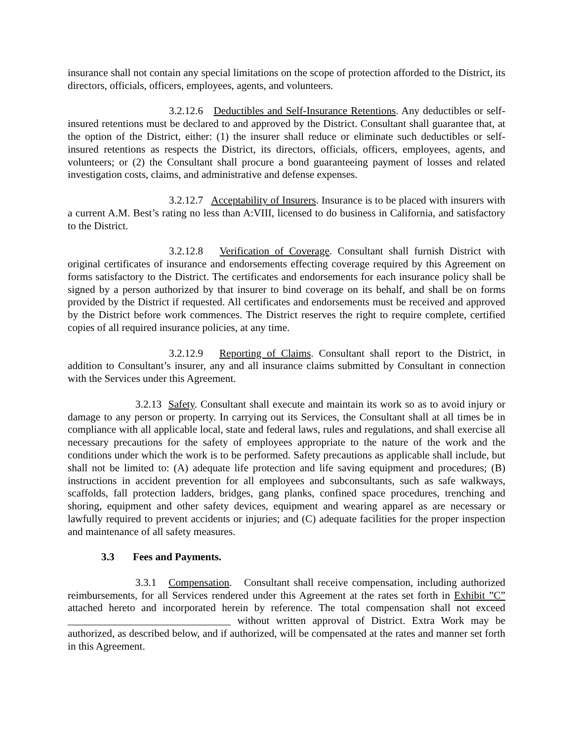insurance shall not contain any special limitations on the scope of protection afforded to the District, its directors, officials, officers, employees, agents, and volunteers.
3.2.12.6 Deductibles and Self-Insurance Retentions. Any deductibles or self-insured retentions must be declared to and approved by the District. Consultant shall guarantee that, at the option of the District, either: (1) the insurer shall reduce or eliminate such deductibles or self-insured retentions as respects the District, its directors, officials, officers, employees, agents, and volunteers; or (2) the Consultant shall procure a bond guaranteeing payment of losses and related investigation costs, claims, and administrative and defense expenses.
3.2.12.7 Acceptability of Insurers. Insurance is to be placed with insurers with a current A.M. Best’s rating no less than A:VIII, licensed to do business in California, and satisfactory to the District.
3.2.12.8 Verification of Coverage. Consultant shall furnish District with original certificates of insurance and endorsements effecting coverage required by this Agreement on forms satisfactory to the District. The certificates and endorsements for each insurance policy shall be signed by a person authorized by that insurer to bind coverage on its behalf, and shall be on forms provided by the District if requested. All certificates and endorsements must be received and approved by the District before work commences. The District reserves the right to require complete, certified copies of all required insurance policies, at any time.
3.2.12.9 Reporting of Claims. Consultant shall report to the District, in addition to Consultant’s insurer, any and all insurance claims submitted by Consultant in connection with the Services under this Agreement.
3.2.13 Safety. Consultant shall execute and maintain its work so as to avoid injury or damage to any person or property. In carrying out its Services, the Consultant shall at all times be in compliance with all applicable local, state and federal laws, rules and regulations, and shall exercise all necessary precautions for the safety of employees appropriate to the nature of the work and the conditions under which the work is to be performed. Safety precautions as applicable shall include, but shall not be limited to: (A) adequate life protection and life saving equipment and procedures; (B) instructions in accident prevention for all employees and subconsultants, such as safe walkways, scaffolds, fall protection ladders, bridges, gang planks, confined space procedures, trenching and shoring, equipment and other safety devices, equipment and wearing apparel as are necessary or lawfully required to prevent accidents or injuries; and (C) adequate facilities for the proper inspection and maintenance of all safety measures.
3.3 Fees and Payments.
3.3.1 Compensation. Consultant shall receive compensation, including authorized reimbursements, for all Services rendered under this Agreement at the rates set forth in Exhibit ”C” attached hereto and incorporated herein by reference. The total compensation shall not exceed _______________________________ without written approval of District. Extra Work may be authorized, as described below, and if authorized, will be compensated at the rates and manner set forth in this Agreement.